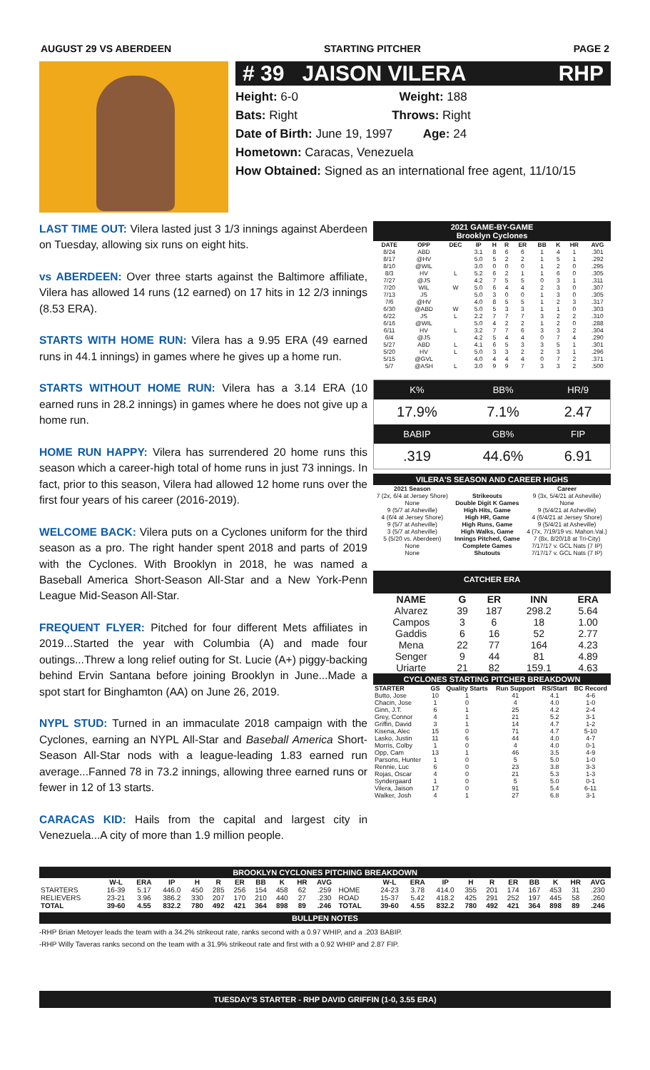AUGUST 29 VS ABERDEEN STARTING PITCHER PAGE 2
# 39 JAISON VILERA RHP
Height: 6-0 Weight: 188
Bats: Right Throws: Right
Date of Birth: June 19, 1997 Age: 24
Hometown: Caracas, Venezuela
How Obtained: Signed as an international free agent, 11/10/15
LAST TIME OUT: Vilera lasted just 3 1/3 innings against Aberdeen on Tuesday, allowing six runs on eight hits.
vs ABERDEEN: Over three starts against the Baltimore affiliate, Vilera has allowed 14 runs (12 earned) on 17 hits in 12 2/3 innings (8.53 ERA).
STARTS WITH HOME RUN: Vilera has a 9.95 ERA (49 earned runs in 44.1 innings) in games where he gives up a home run.
STARTS WITHOUT HOME RUN: Vilera has a 3.14 ERA (10 earned runs in 28.2 innings) in games where he does not give up a home run.
HOME RUN HAPPY: Vilera has surrendered 20 home runs this season which a career-high total of home runs in just 73 innings. In fact, prior to this season, Vilera had allowed 12 home runs over the first four years of his career (2016-2019).
WELCOME BACK: Vilera puts on a Cyclones uniform for the third season as a pro. The right hander spent 2018 and parts of 2019 with the Cyclones. With Brooklyn in 2018, he was named a Baseball America Short-Season All-Star and a New York-Penn League Mid-Season All-Star.
FREQUENT FLYER: Pitched for four different Mets affiliates in 2019...Started the year with Columbia (A) and made four outings...Threw a long relief outing for St. Lucie (A+) piggy-backing behind Ervin Santana before joining Brooklyn in June...Made a spot start for Binghamton (AA) on June 26, 2019.
NYPL STUD: Turned in an immaculate 2018 campaign with the Cyclones, earning an NYPL All-Star and Baseball America Short-Season All-Star nods with a league-leading 1.83 earned run average...Fanned 78 in 73.2 innings, allowing three earned runs or fewer in 12 of 13 starts.
CARACAS KID: Hails from the capital and largest city in Venezuela...A city of more than 1.9 million people.
2021 GAME-BY-GAME
Brooklyn Cyclones
| DATE | OPP | DEC | IP | H | R | ER | BB | K | HR | AVG |
| --- | --- | --- | --- | --- | --- | --- | --- | --- | --- | --- |
| 8/24 | ABD | | 3.1 | 8 | 6 | 6 | 1 | 4 | 1 | .301 |
| 8/17 | @HV | | 5.0 | 5 | 2 | 2 | 1 | 5 | 1 | .292 |
| 8/10 | @WIL | | 3.0 | 0 | 0 | 0 | 1 | 2 | 0 | .295 |
| 8/3 | HV | L | 5.2 | 6 | 2 | 1 | 1 | 6 | 0 | .305 |
| 7/27 | @JS | | 4.2 | 7 | 5 | 5 | 0 | 3 | 1 | .311 |
| 7/20 | WIL | W | 5.0 | 6 | 4 | 4 | 2 | 3 | 0 | .307 |
| 7/13 | JS | | 5.0 | 3 | 0 | 0 | 1 | 3 | 0 | .305 |
| 7/6 | @HV | | 4.0 | 8 | 5 | 5 | 1 | 2 | 3 | .317 |
| 6/30 | @ABD | W | 5.0 | 5 | 3 | 3 | 1 | 1 | 0 | .303 |
| 6/22 | JS | L | 2.2 | 7 | 7 | 7 | 3 | 2 | 2 | .310 |
| 6/16 | @WIL | | 5.0 | 4 | 2 | 2 | 1 | 2 | 0 | .288 |
| 6/11 | HV | L | 3.2 | 7 | 7 | 6 | 3 | 3 | 2 | .304 |
| 6/4 | @JS | | 4.2 | 5 | 4 | 4 | 0 | 7 | 4 | .290 |
| 5/27 | ABD | L | 4.1 | 6 | 5 | 3 | 3 | 5 | 1 | .301 |
| 5/20 | HV | L | 5.0 | 3 | 3 | 2 | 2 | 3 | 1 | .296 |
| 5/15 | @GVL | | 4.0 | 4 | 4 | 4 | 0 | 7 | 2 | .371 |
| 5/7 | @ASH | L | 3.0 | 9 | 9 | 7 | 3 | 3 | 2 | .500 |
| K% | BB% | HR/9 |
| 17.9% | 7.1% | 2.47 |
| BABIP | GB% | FIP |
| .319 | 44.6% | 6.91 |
VILERA'S SEASON AND CAREER HIGHS
| 2021 Season | | Career |
| --- | --- | --- |
| 7 (2x, 6/4 at Jersey Shore) | Strikeouts | 9 (3x, 5/4/21 at Asheville) |
| None | Double Digit K Games | None |
| 9 (5/7 at Asheville) | High Hits, Game | 9 (5/4/21 at Asheville) |
| 4 (6/4 at Jersey Shore) | High HR, Game | 4 (6/4/21 at Jersey Shore) |
| 9 (5/7 at Asheville) | High Runs, Game | 9 (5/4/21 at Asheville) |
| 3 (5/7 at Asheville) | High Walks, Game | 4 (7x, 7/19/19 vs. Mahon.Val.) |
| 5 (5/20 vs. Aberdeen) | Innings Pitched, Game | 7 (8x, 8/20/18 at Tri-City) |
| None | Complete Games | 7/17/17 v. GCL Nats (7 IP) |
| None | Shutouts | 7/17/17 v. GCL Nats (7 IP) |
CATCHER ERA
| NAME | G | ER | INN | ERA |
| --- | --- | --- | --- | --- |
| Alvarez | 39 | 187 | 298.2 | 5.64 |
| Campos | 3 | 6 | 18 | 1.00 |
| Gaddis | 6 | 16 | 52 | 2.77 |
| Mena | 22 | 77 | 164 | 4.23 |
| Senger | 9 | 44 | 81 | 4.89 |
| Uriarte | 21 | 82 | 159.1 | 4.63 |
CYCLONES STARTING PITCHER BREAKDOWN
| STARTER | GS | Quality Starts | Run Support | RS/Start | BC Record |
| --- | --- | --- | --- | --- | --- |
| Butto, Jose | 10 | 1 | 41 | 4.1 | 4-6 |
| Chacin, Jose | 1 | 0 | 4 | 4.0 | 1-0 |
| Ginn, J.T. | 6 | 1 | 25 | 4.2 | 2-4 |
| Grey, Connor | 4 | 1 | 21 | 5.2 | 3-1 |
| Griffin, David | 3 | 1 | 14 | 4.7 | 1-2 |
| Kisena, Alec | 15 | 0 | 71 | 4.7 | 5-10 |
| Lasko, Justin | 11 | 6 | 44 | 4.0 | 4-7 |
| Morris, Colby | 1 | 0 | 4 | 4.0 | 0-1 |
| Opp, Cam | 13 | 1 | 46 | 3.5 | 4-9 |
| Parsons, Hunter | 1 | 0 | 5 | 5.0 | 1-0 |
| Rennie, Luc | 6 | 0 | 23 | 3.8 | 3-3 |
| Rojas, Oscar | 4 | 0 | 21 | 5.3 | 1-3 |
| Syndergaard | 1 | 0 | 5 | 5.0 | 0-1 |
| Vilera, Jaison | 17 | 0 | 91 | 5.4 | 6-11 |
| Walker, Josh | 4 | 1 | 27 | 6.8 | 3-1 |
BROOKLYN CYCLONES PITCHING BREAKDOWN
| | W-L | ERA | IP | H | R | ER | BB | K | HR | AVG | | W-L | ERA | IP | H | R | ER | BB | K | HR | AVG |
| --- | --- | --- | --- | --- | --- | --- | --- | --- | --- | --- | --- | --- | --- | --- | --- | --- | --- | --- | --- | --- | --- |
| STARTERS | 16-39 | 5.17 | 446.0 | 450 | 285 | 256 | 154 | 458 | 62 | .259 | HOME | 24-23 | 3.78 | 414.0 | 355 | 201 | 174 | 167 | 453 | 31 | .230 |
| RELIEVERS | 23-21 | 3.96 | 386.2 | 330 | 207 | 170 | 210 | 440 | 27 | .230 | ROAD | 15-37 | 5.42 | 418.2 | 425 | 291 | 252 | 197 | 445 | 58 | .260 |
| TOTAL | 39-60 | 4.55 | 832.2 | 780 | 492 | 421 | 364 | 898 | 89 | .246 | TOTAL | 39-60 | 4.55 | 832.2 | 780 | 492 | 421 | 364 | 898 | 89 | .246 |
BULLPEN NOTES
-RHP Brian Metoyer leads the team with a 34.2% strikeout rate, ranks second with a 0.97 WHIP, and a .203 BABIP.
-RHP Willy Taveras ranks second on the team with a 31.9% strikeout rate and first with a 0.92 WHIP and 2.87 FIP.
TUESDAY'S STARTER - RHP DAVID GRIFFIN (1-0, 3.55 ERA)